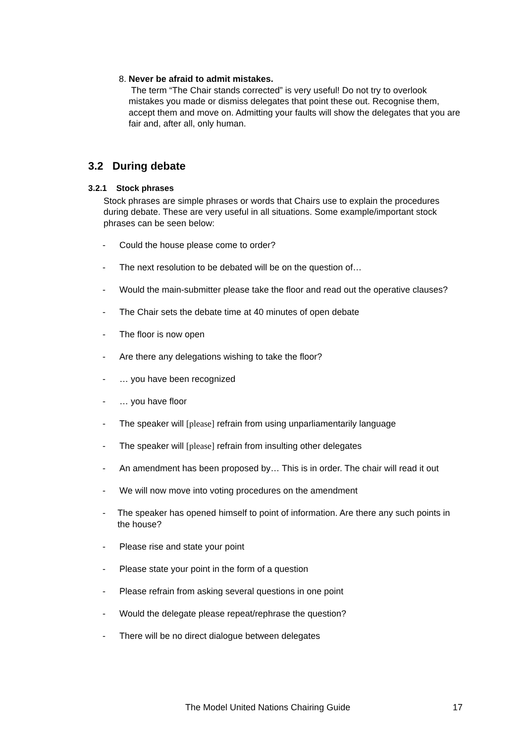8. Never be afraid to admit mistakes.
The term “The Chair stands corrected” is very useful! Do not try to overlook mistakes you made or dismiss delegates that point these out. Recognise them, accept them and move on. Admitting your faults will show the delegates that you are fair and, after all, only human.
3.2 During debate
3.2.1 Stock phrases
Stock phrases are simple phrases or words that Chairs use to explain the procedures during debate. These are very useful in all situations. Some example/important stock phrases can be seen below:
- Could the house please come to order?
- The next resolution to be debated will be on the question of…
- Would the main-submitter please take the floor and read out the operative clauses?
- The Chair sets the debate time at 40 minutes of open debate
- The floor is now open
- Are there any delegations wishing to take the floor?
- … you have been recognized
- … you have floor
- The speaker will [please] refrain from using unparliamentarily language
- The speaker will [please] refrain from insulting other delegates
- An amendment has been proposed by… This is in order. The chair will read it out
- We will now move into voting procedures on the amendment
- The speaker has opened himself to point of information. Are there any such points in the house?
- Please rise and state your point
- Please state your point in the form of a question
- Please refrain from asking several questions in one point
- Would the delegate please repeat/rephrase the question?
- There will be no direct dialogue between delegates
The Model United Nations Chairing Guide 17